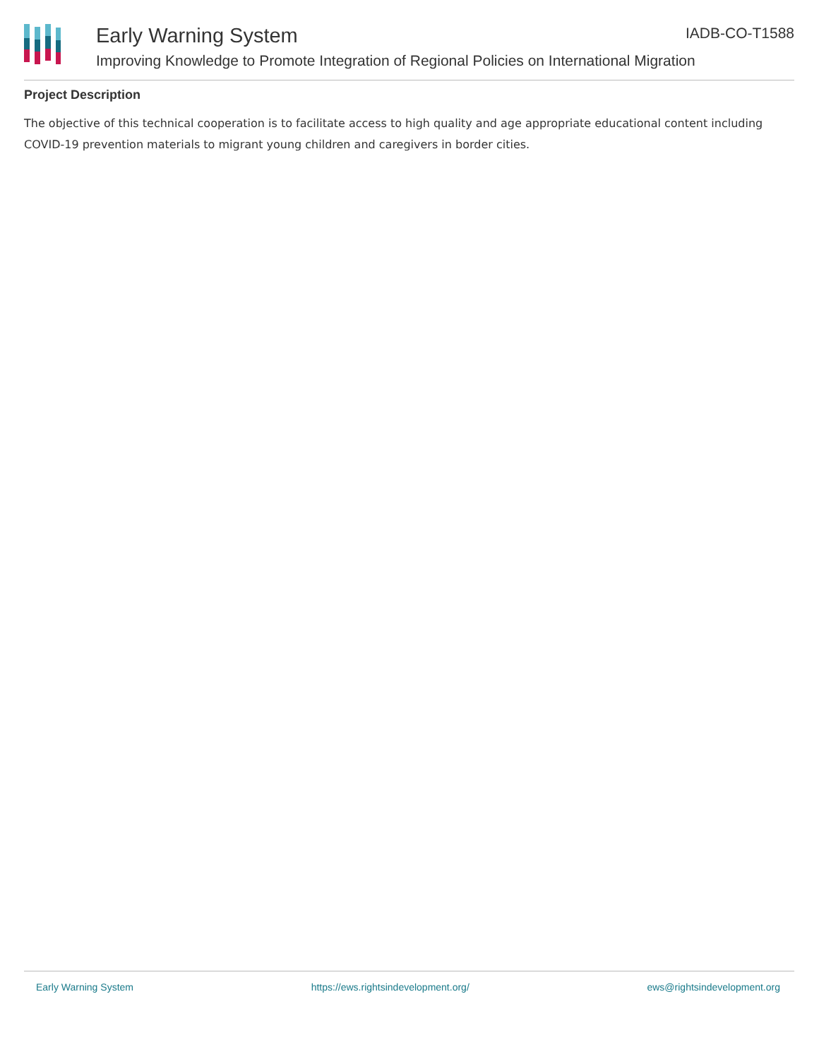Early Warning System IADB-CO-T1588
Improving Knowledge to Promote Integration of Regional Policies on International Migration
Project Description
The objective of this technical cooperation is to facilitate access to high quality and age appropriate educational content including COVID-19 prevention materials to migrant young children and caregivers in border cities.
Early Warning System https://ews.rightsindevelopment.org/ ews@rightsindevelopment.org